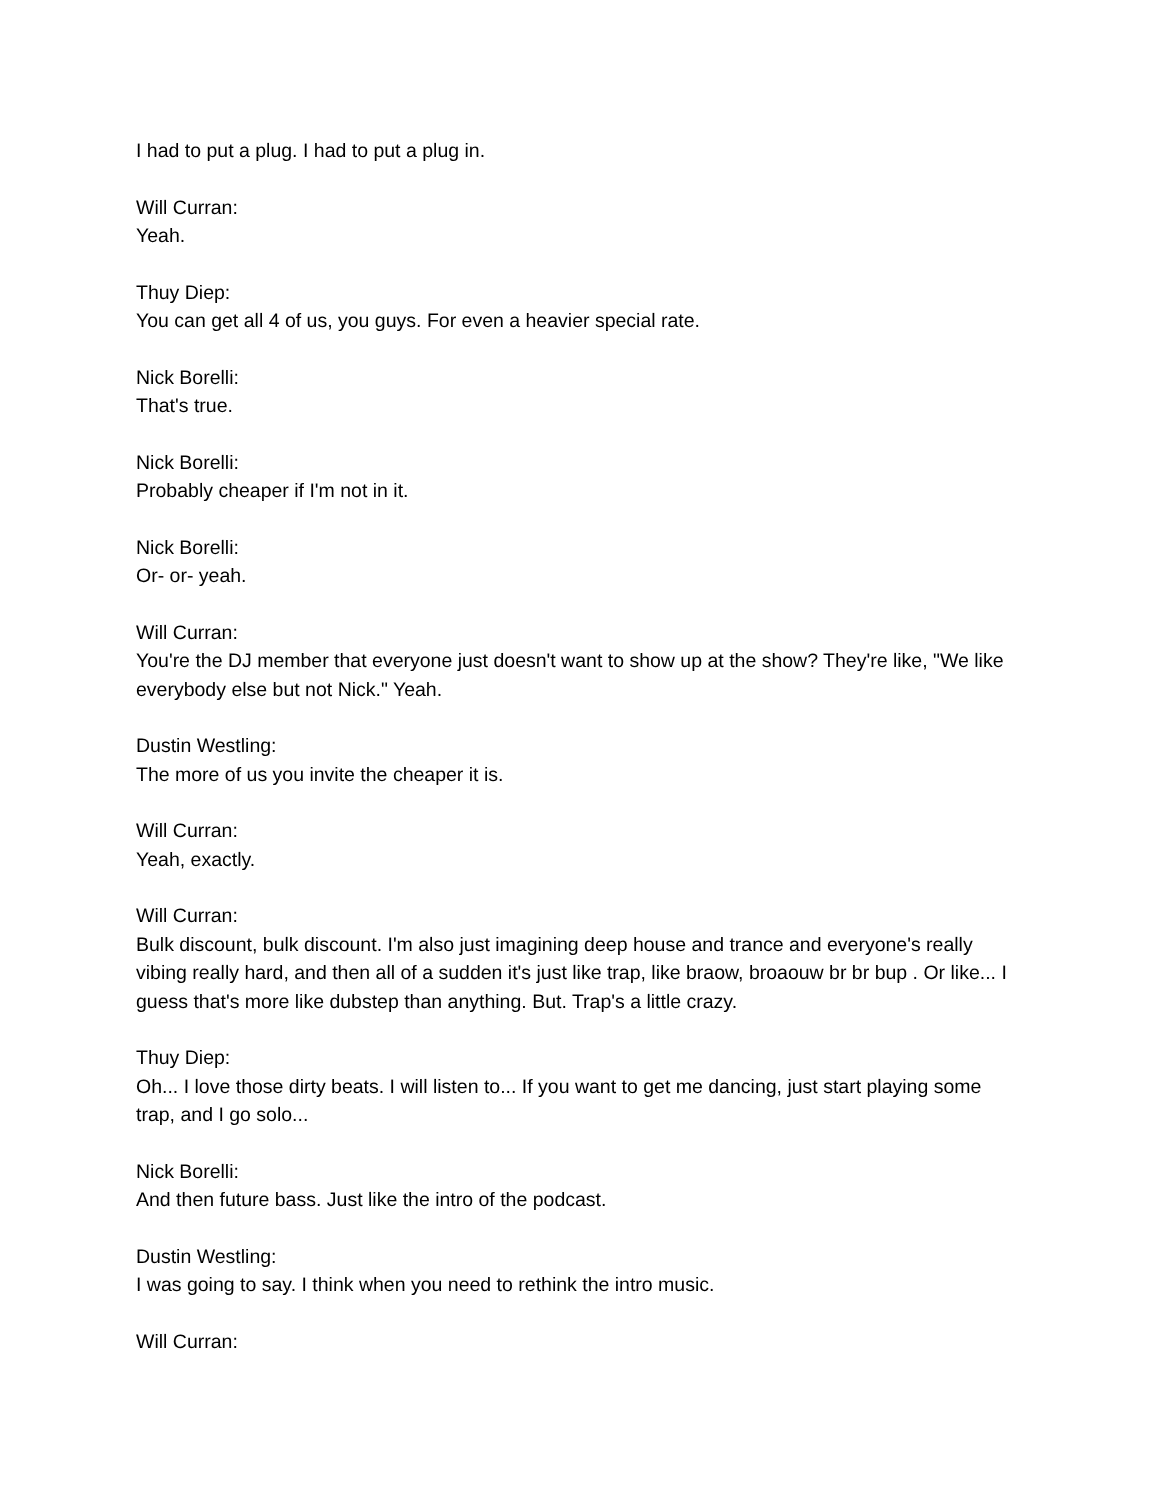I had to put a plug. I had to put a plug in.
Will Curran:
Yeah.
Thuy Diep:
You can get all 4 of us, you guys. For even a heavier special rate.
Nick Borelli:
That's true.
Nick Borelli:
Probably cheaper if I'm not in it.
Nick Borelli:
Or- or- yeah.
Will Curran:
You're the DJ member that everyone just doesn't want to show up at the show? They're like, "We like everybody else but not Nick." Yeah.
Dustin Westling:
The more of us you invite the cheaper it is.
Will Curran:
Yeah, exactly.
Will Curran:
Bulk discount, bulk discount. I'm also just imagining deep house and trance and everyone's really vibing really hard, and then all of a sudden it's just like trap, like braow, broaouw br br bup . Or like... I guess that's more like dubstep than anything. But. Trap's a little crazy.
Thuy Diep:
Oh... I love those dirty beats. I will listen to... If you want to get me dancing, just start playing some trap, and I go solo...
Nick Borelli:
And then future bass. Just like the intro of the podcast.
Dustin Westling:
I was going to say. I think when you need to rethink the intro music.
Will Curran: